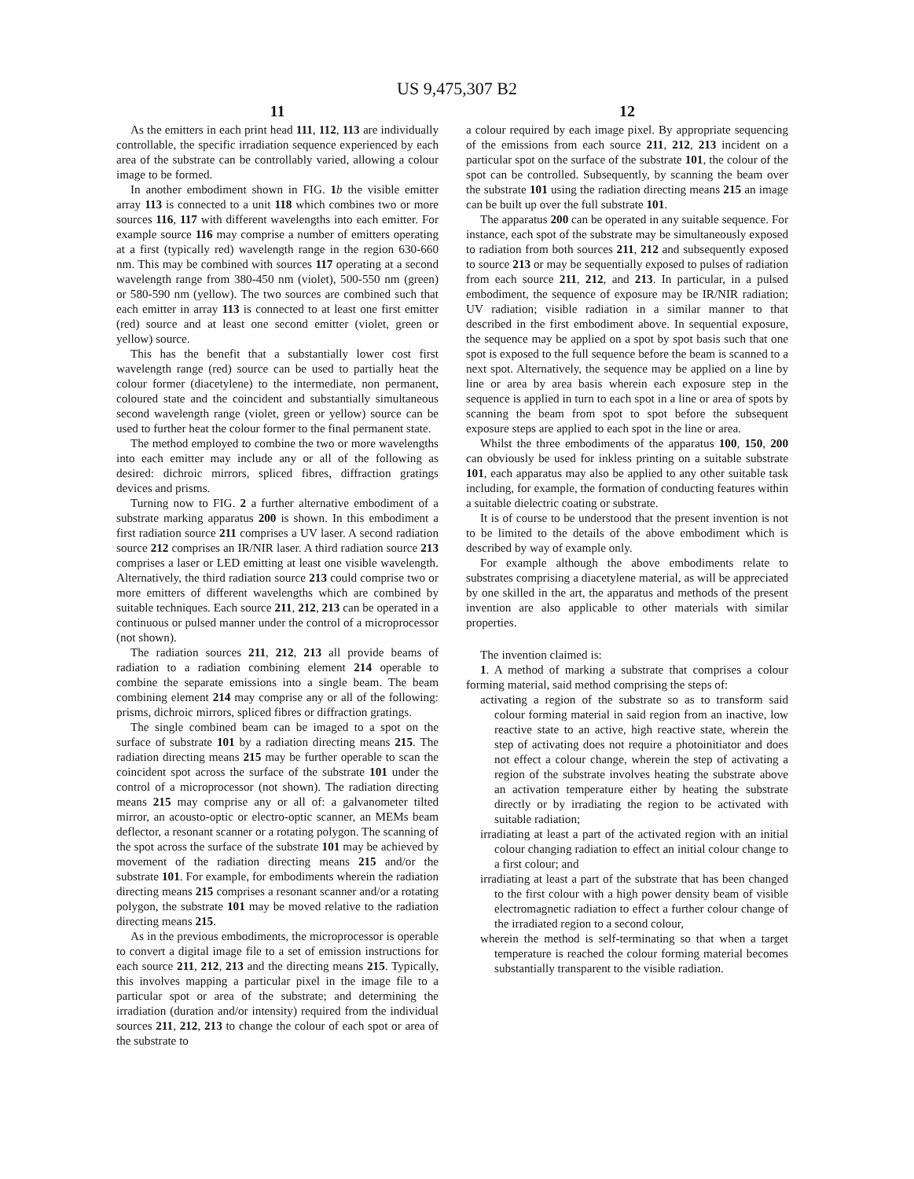US 9,475,307 B2
11
As the emitters in each print head 111, 112, 113 are individually controllable, the specific irradiation sequence experienced by each area of the substrate can be controllably varied, allowing a colour image to be formed.
In another embodiment shown in FIG. 1 b the visible emitter array 113 is connected to a unit 118 which combines two or more sources 116, 117 with different wavelengths into each emitter. For example source 116 may comprise a number of emitters operating at a first (typically red) wavelength range in the region 630-660 nm. This may be combined with sources 117 operating at a second wavelength range from 380-450 nm (violet), 500-550 nm (green) or 580-590 nm (yellow). The two sources are combined such that each emitter in array 113 is connected to at least one first emitter (red) source and at least one second emitter (violet, green or yellow) source.
This has the benefit that a substantially lower cost first wavelength range (red) source can be used to partially heat the colour former (diacetylene) to the intermediate, non permanent, coloured state and the coincident and substantially simultaneous second wavelength range (violet, green or yellow) source can be used to further heat the colour former to the final permanent state.
The method employed to combine the two or more wavelengths into each emitter may include any or all of the following as desired: dichroic mirrors, spliced fibres, diffraction gratings devices and prisms.
Turning now to FIG. 2 a further alternative embodiment of a substrate marking apparatus 200 is shown. In this embodiment a first radiation source 211 comprises a UV laser. A second radiation source 212 comprises an IR/NIR laser. A third radiation source 213 comprises a laser or LED emitting at least one visible wavelength. Alternatively, the third radiation source 213 could comprise two or more emitters of different wavelengths which are combined by suitable techniques. Each source 211, 212, 213 can be operated in a continuous or pulsed manner under the control of a microprocessor (not shown).
The radiation sources 211, 212, 213 all provide beams of radiation to a radiation combining element 214 operable to combine the separate emissions into a single beam. The beam combining element 214 may comprise any or all of the following: prisms, dichroic mirrors, spliced fibres or diffraction gratings.
The single combined beam can be imaged to a spot on the surface of substrate 101 by a radiation directing means 215. The radiation directing means 215 may be further operable to scan the coincident spot across the surface of the substrate 101 under the control of a microprocessor (not shown). The radiation directing means 215 may comprise any or all of: a galvanometer tilted mirror, an acousto-optic or electro-optic scanner, an MEMs beam deflector, a resonant scanner or a rotating polygon. The scanning of the spot across the surface of the substrate 101 may be achieved by movement of the radiation directing means 215 and/or the substrate 101. For example, for embodiments wherein the radiation directing means 215 comprises a resonant scanner and/or a rotating polygon, the substrate 101 may be moved relative to the radiation directing means 215.
As in the previous embodiments, the microprocessor is operable to convert a digital image file to a set of emission instructions for each source 211, 212, 213 and the directing means 215. Typically, this involves mapping a particular pixel in the image file to a particular spot or area of the substrate; and determining the irradiation (duration and/or intensity) required from the individual sources 211, 212, 213 to change the colour of each spot or area of the substrate to
12
a colour required by each image pixel. By appropriate sequencing of the emissions from each source 211, 212, 213 incident on a particular spot on the surface of the substrate 101, the colour of the spot can be controlled. Subsequently, by scanning the beam over the substrate 101 using the radiation directing means 215 an image can be built up over the full substrate 101.
The apparatus 200 can be operated in any suitable sequence. For instance, each spot of the substrate may be simultaneously exposed to radiation from both sources 211, 212 and subsequently exposed to source 213 or may be sequentially exposed to pulses of radiation from each source 211, 212, and 213. In particular, in a pulsed embodiment, the sequence of exposure may be IR/NIR radiation; UV radiation; visible radiation in a similar manner to that described in the first embodiment above. In sequential exposure, the sequence may be applied on a spot by spot basis such that one spot is exposed to the full sequence before the beam is scanned to a next spot. Alternatively, the sequence may be applied on a line by line or area by area basis wherein each exposure step in the sequence is applied in turn to each spot in a line or area of spots by scanning the beam from spot to spot before the subsequent exposure steps are applied to each spot in the line or area.
Whilst the three embodiments of the apparatus 100, 150, 200 can obviously be used for inkless printing on a suitable substrate 101, each apparatus may also be applied to any other suitable task including, for example, the formation of conducting features within a suitable dielectric coating or substrate.
It is of course to be understood that the present invention is not to be limited to the details of the above embodiment which is described by way of example only.
For example although the above embodiments relate to substrates comprising a diacetylene material, as will be appreciated by one skilled in the art, the apparatus and methods of the present invention are also applicable to other materials with similar properties.
The invention claimed is:
1. A method of marking a substrate that comprises a colour forming material, said method comprising the steps of:
activating a region of the substrate so as to transform said colour forming material in said region from an inactive, low reactive state to an active, high reactive state, wherein the step of activating does not require a photoinitiator and does not effect a colour change, wherein the step of activating a region of the substrate involves heating the substrate above an activation temperature either by heating the substrate directly or by irradiating the region to be activated with suitable radiation;
irradiating at least a part of the activated region with an initial colour changing radiation to effect an initial colour change to a first colour; and
irradiating at least a part of the substrate that has been changed to the first colour with a high power density beam of visible electromagnetic radiation to effect a further colour change of the irradiated region to a second colour,
wherein the method is self-terminating so that when a target temperature is reached the colour forming material becomes substantially transparent to the visible radiation.